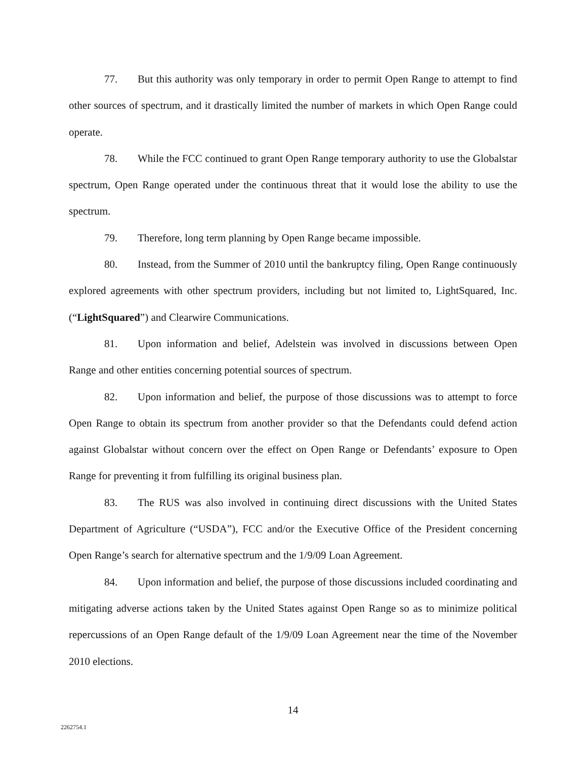77. But this authority was only temporary in order to permit Open Range to attempt to find other sources of spectrum, and it drastically limited the number of markets in which Open Range could operate.
78. While the FCC continued to grant Open Range temporary authority to use the Globalstar spectrum, Open Range operated under the continuous threat that it would lose the ability to use the spectrum.
79. Therefore, long term planning by Open Range became impossible.
80. Instead, from the Summer of 2010 until the bankruptcy filing, Open Range continuously explored agreements with other spectrum providers, including but not limited to, LightSquared, Inc. (“LightSquared”) and Clearwire Communications.
81. Upon information and belief, Adelstein was involved in discussions between Open Range and other entities concerning potential sources of spectrum.
82. Upon information and belief, the purpose of those discussions was to attempt to force Open Range to obtain its spectrum from another provider so that the Defendants could defend action against Globalstar without concern over the effect on Open Range or Defendants’ exposure to Open Range for preventing it from fulfilling its original business plan.
83. The RUS was also involved in continuing direct discussions with the United States Department of Agriculture (“USDA”), FCC and/or the Executive Office of the President concerning Open Range’s search for alternative spectrum and the 1/9/09 Loan Agreement.
84. Upon information and belief, the purpose of those discussions included coordinating and mitigating adverse actions taken by the United States against Open Range so as to minimize political repercussions of an Open Range default of the 1/9/09 Loan Agreement near the time of the November 2010 elections.
14
2262754.1